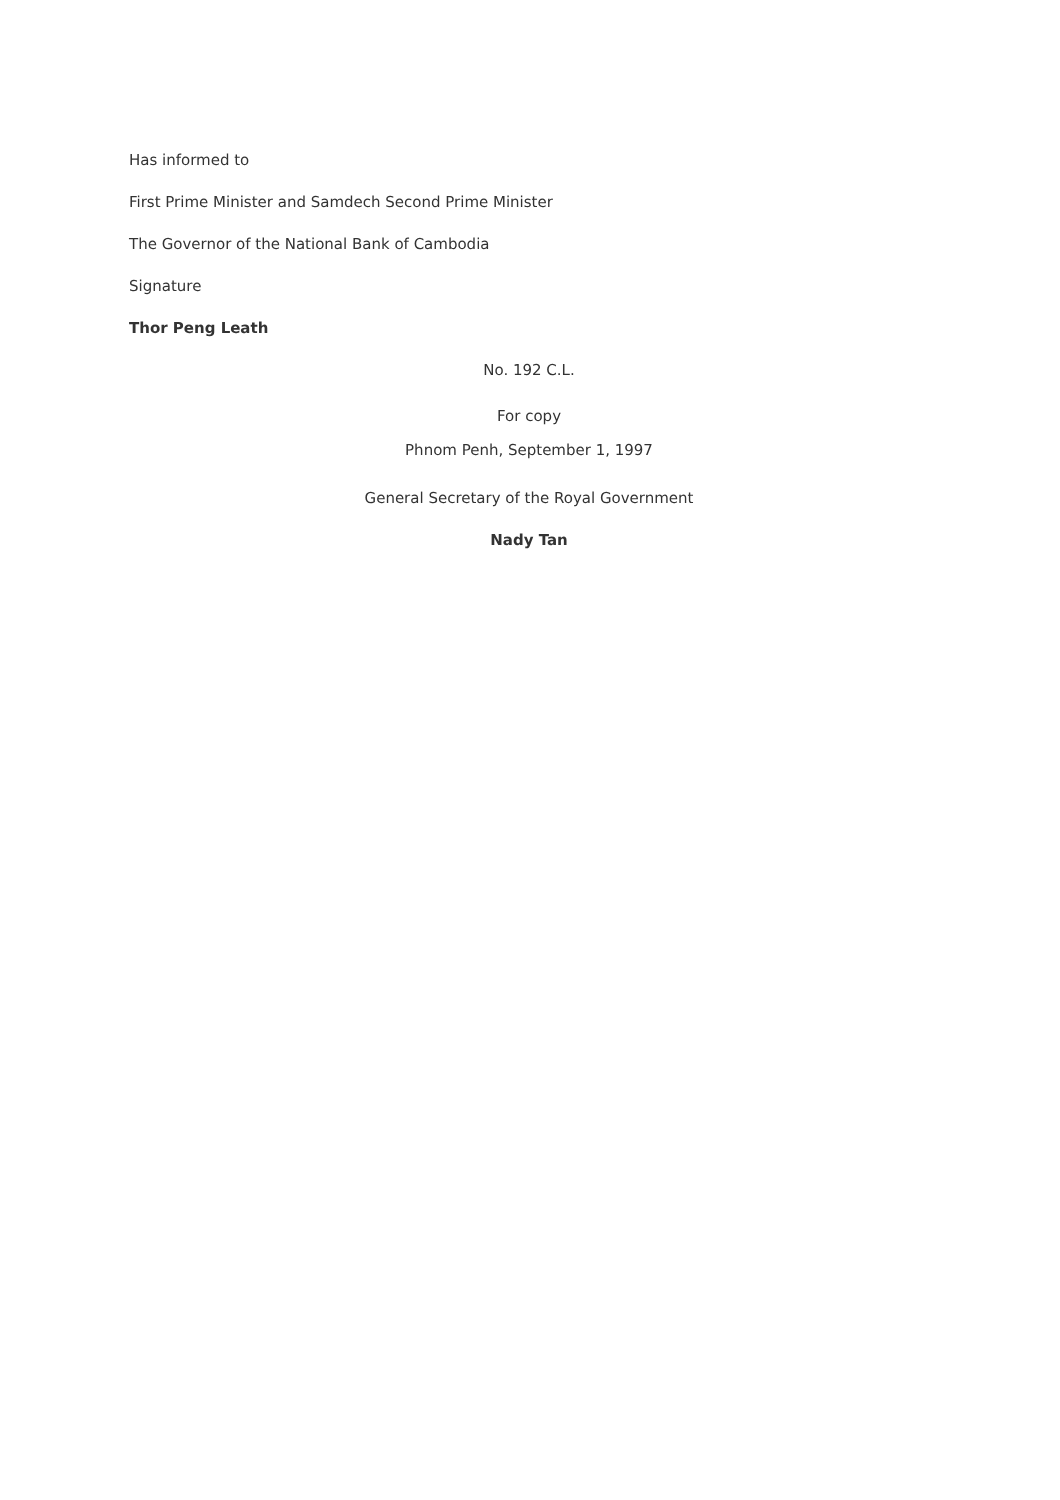Has informed to
First Prime Minister and Samdech Second Prime Minister
The Governor of the National Bank of Cambodia
Signature
Thor Peng Leath
No. 192 C.L.
For copy
Phnom Penh, September 1, 1997
General Secretary of the Royal Government
Nady Tan